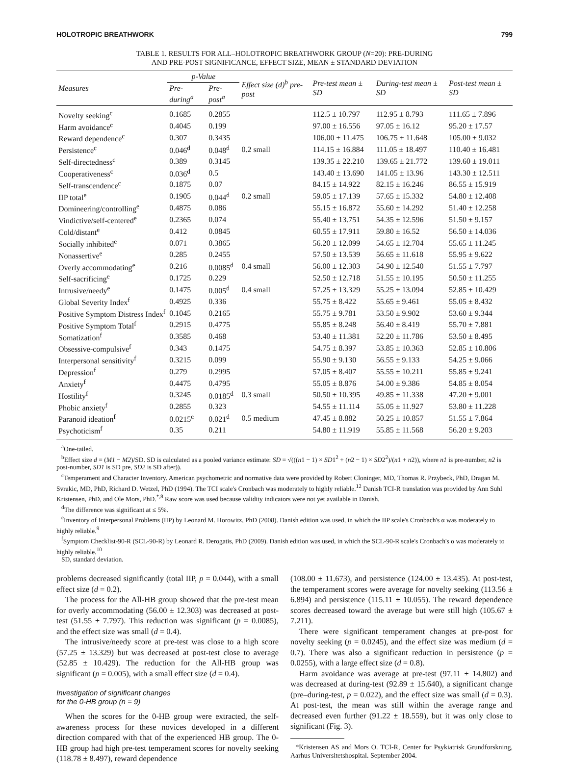HOLOTROPIC BREATHWORK 799
TABLE 1. RESULTS FOR ALL–HOLOTROPIC BREATHWORK GROUP (N=20): PRE-DURING
AND PRE-POST SIGNIFICANCE, EFFECT SIZE, MEAN ± STANDARD DEVIATION
| Measures | p-Value | | Effect size (d)<sup>b</sup> pre-post | Pre-test mean ± SD | During-test mean ± SD | Post-test mean ± SD |
| --- | --- | --- | --- | --- | --- | --- |
| | Pre-during<sup>a</sup> | Pre-post<sup>a</sup> | | | | |
| Novelty seeking<sup>c</sup> | 0.1685 | 0.2855 | | 112.5 ± 10.797 | 112.95 ± 8.793 | 111.65 ± 7.896 |
| Harm avoidance<sup>c</sup> | 0.4045 | 0.199 | | 97.00 ± 16.556 | 97.05 ± 16.12 | 95.20 ± 17.57 |
| Reward dependence<sup>c</sup> | 0.307 | 0.3435 | | 106.00 ± 11.475 | 106.75 ± 11.648 | 105.00 ± 9.032 |
| Persistence<sup>c</sup> | 0.046<sup>d</sup> | 0.048<sup>d</sup> | 0.2 small | 114.15 ± 16.884 | 111.05 ± 18.497 | 110.40 ± 16.481 |
| Self-directedness<sup>c</sup> | 0.389 | 0.3145 | | 139.35 ± 22.210 | 139.65 ± 21.772 | 139.60 ± 19.011 |
| Cooperativeness<sup>c</sup> | 0.036<sup>d</sup> | 0.5 | | 143.40 ± 13.690 | 141.05 ± 13.96 | 143.30 ± 12.511 |
| Self-transcendence<sup>c</sup> | 0.1875 | 0.07 | | 84.15 ± 14.922 | 82.15 ± 16.246 | 86.55 ± 15.919 |
| IIP total<sup>e</sup> | 0.1905 | 0.044<sup>d</sup> | 0.2 small | 59.05 ± 17.139 | 57.65 ± 15.332 | 54.80 ± 12.408 |
| Domineering/controlling<sup>e</sup> | 0.4875 | 0.086 | | 55.15 ± 16.872 | 55.60 ± 14.292 | 51.40 ± 12.258 |
| Vindictive/self-centered<sup>e</sup> | 0.2365 | 0.074 | | 55.40 ± 13.751 | 54.35 ± 12.596 | 51.50 ± 9.157 |
| Cold/distant<sup>e</sup> | 0.412 | 0.0845 | | 60.55 ± 17.911 | 59.80 ± 16.52 | 56.50 ± 14.036 |
| Socially inhibited<sup>e</sup> | 0.071 | 0.3865 | | 56.20 ± 12.099 | 54.65 ± 12.704 | 55.65 ± 11.245 |
| Nonassertive<sup>e</sup> | 0.285 | 0.2455 | | 57.50 ± 13.539 | 56.65 ± 11.618 | 55.95 ± 9.622 |
| Overly accommodating<sup>e</sup> | 0.216 | 0.0085<sup>d</sup> | 0.4 small | 56.00 ± 12.303 | 54.90 ± 12.540 | 51.55 ± 7.797 |
| Self-sacrificing<sup>e</sup> | 0.1725 | 0.229 | | 52.50 ± 12.718 | 51.55 ± 10.195 | 50.50 ± 11.255 |
| Intrusive/needy<sup>e</sup> | 0.1475 | 0.005<sup>d</sup> | 0.4 small | 57.25 ± 13.329 | 55.25 ± 13.094 | 52.85 ± 10.429 |
| Global Severity Index<sup>f</sup> | 0.4925 | 0.336 | | 55.75 ± 8.422 | 55.65 ± 9.461 | 55.05 ± 8.432 |
| Positive Symptom Distress Index<sup>f</sup> | 0.1045 | 0.2165 | | 55.75 ± 9.781 | 53.50 ± 9.902 | 53.60 ± 9.344 |
| Positive Symptom Total<sup>f</sup> | 0.2915 | 0.4775 | | 55.85 ± 8.248 | 56.40 ± 8.419 | 55.70 ± 7.881 |
| Somatization<sup>f</sup> | 0.3585 | 0.468 | | 53.40 ± 11.381 | 52.20 ± 11.786 | 53.50 ± 8.495 |
| Obsessive-compulsive<sup>f</sup> | 0.343 | 0.1475 | | 54.75 ± 8.397 | 53.85 ± 10.363 | 52.85 ± 10.806 |
| Interpersonal sensitivity<sup>f</sup> | 0.3215 | 0.099 | | 55.90 ± 9.130 | 56.55 ± 9.133 | 54.25 ± 9.066 |
| Depression<sup>f</sup> | 0.279 | 0.2995 | | 57.05 ± 8.407 | 55.55 ± 10.211 | 55.85 ± 9.241 |
| Anxiety<sup>f</sup> | 0.4475 | 0.4795 | | 55.05 ± 8.876 | 54.00 ± 9.386 | 54.85 ± 8.054 |
| Hostility<sup>f</sup> | 0.3245 | 0.0185<sup>d</sup> | 0.3 small | 50.50 ± 10.395 | 49.85 ± 11.338 | 47.20 ± 9.001 |
| Phobic anxiety<sup>f</sup> | 0.2855 | 0.323 | | 54.55 ± 11.114 | 55.05 ± 11.927 | 53.80 ± 11.228 |
| Paranoid ideation<sup>f</sup> | 0.0215<sup>c</sup> | 0.021<sup>d</sup> | 0.5 medium | 47.45 ± 8.882 | 50.25 ± 10.857 | 51.55 ± 7.864 |
| Psychoticism<sup>f</sup> | 0.35 | 0.211 | | 54.80 ± 11.919 | 55.85 ± 11.568 | 56.20 ± 9.203 |
<sup>a</sup> One-tailed.
<sup>b</sup> Effect size d = (M1 − M2)/SD. SD is calculated as a pooled variance estimate: SD = √(((n1 − 1) × SD1<sup>2</sup> + (n2 − 1) × SD2<sup>2</sup>)/(n1 + n2)), where n1 is pre-number, n2 is post-number, SD1 is SD pre, SD2 is SD after)).
<sup>c</sup> Temperament and Character Inventory. American psychometric and normative data were provided by Robert Cloninger, MD, Thomas R. Przybeck, PhD, Dragan M. Svrakic, MD, PhD, Richard D. Wetzel, PhD (1994). The TCI scale's Cronbach was moderately to highly reliable.<sup>12</sup> Danish TCI-R translation was provided by Ann Suhl Kristensen, PhD, and Ole Mors, PhD.<sup>*,8</sup> Raw score was used because validity indicators were not yet available in Danish.
<sup>d</sup> The difference was significant at ≤ 5%.
<sup>e</sup> Inventory of Interpersonal Problems (IIP) by Leonard M. Horowitz, PhD (2008). Danish edition was used, in which the IIP scale's Cronbach's α was moderately to highly reliable.<sup>9</sup>
<sup>f</sup> Symptom Checklist-90-R (SCL-90-R) by Leonard R. Derogatis, PhD (2009). Danish edition was used, in which the SCL-90-R scale's Cronbach's α was moderately to highly reliable.<sup>10</sup>
SD, standard deviation.
problems decreased significantly (total IIP, p = 0.044), with a small effect size (d = 0.2).
The process for the All-HB group showed that the pre-test mean for overly accommodating (56.00 ± 12.303) was decreased at post-test (51.55 ± 7.797). This reduction was significant (p = 0.0085), and the effect size was small (d = 0.4).
The intrusive/needy score at pre-test was close to a high score (57.25 ± 13.329) but was decreased at post-test close to average (52.85 ± 10.429). The reduction for the All-HB group was significant (p = 0.005), with a small effect size (d = 0.4).
Investigation of significant changes
for the 0-HB group (n = 9)
When the scores for the 0-HB group were extracted, the self-awareness process for these novices developed in a different direction compared with that of the experienced HB group. The 0-HB group had high pre-test temperament scores for novelty seeking (118.78 ± 8.497), reward dependence
(108.00 ± 11.673), and persistence (124.00 ± 13.435). At post-test, the temperament scores were average for novelty seeking (113.56 ± 6.894) and persistence (115.11 ± 10.055). The reward dependence scores decreased toward the average but were still high (105.67 ± 7.211).
There were significant temperament changes at pre-post for novelty seeking (p = 0.0245), and the effect size was medium (d = 0.7). There was also a significant reduction in persistence (p = 0.0255), with a large effect size (d = 0.8).
Harm avoidance was average at pre-test (97.11 ± 14.802) and was decreased at during-test (92.89 ± 15.640), a significant change (pre–during-test, p = 0.022), and the effect size was small (d = 0.3). At post-test, the mean was still within the average range and decreased even further (91.22 ± 18.559), but it was only close to significant (Fig. 3).
*Kristensen AS and Mors O. TCI-R, Center for Psykiatrisk Grundforskning, Aarhus Universitetshospital. September 2004.